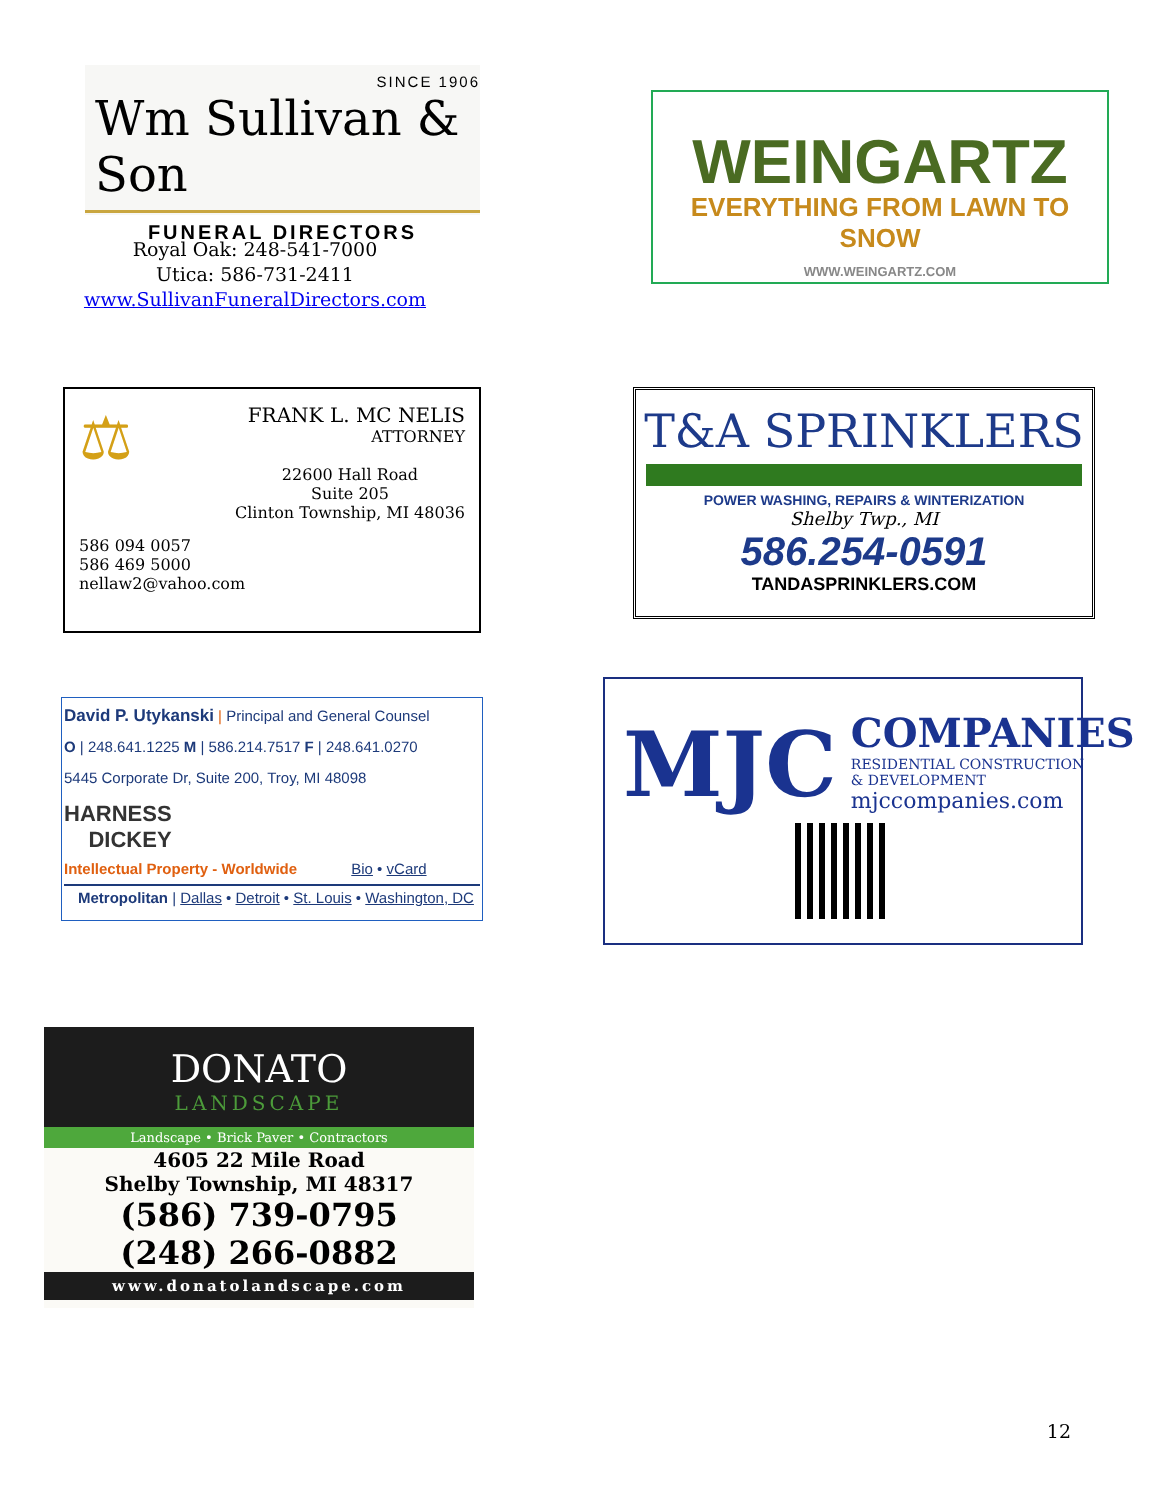SINCE 1906
Wm Sullivan & Son
FUNERAL DIRECTORS
Royal Oak: 248-541-7000
Utica: 586-731-2411
www.SullivanFuneralDirectors.com
WEINGARTZ
EVERYTHING FROM LAWN TO SNOW
WWW.WEINGARTZ.COM
⚖
FRANK L. MC NELIS
ATTORNEY
22600 Hall Road
Suite 205
Clinton Township, MI 48036
586 094 0057
586 469 5000
nellaw2@vahoo.com
T&A SPRINKLERS
POWER WASHING, REPAIRS & WINTERIZATION
Shelby Twp., MI
586.254-0591
TANDASPRINKLERS.COM
David P. Utykanski | Principal and General Counsel
O | 248.641.1225 M | 586.214.7517 F | 248.641.0270
5445 Corporate Dr, Suite 200, Troy, MI 48098
HARNESS
DICKEY
Intellectual Property - Worldwide Bio • vCard
Metropolitan | Dallas • Detroit • St. Louis • Washington, DC
MJC
COMPANIES
RESIDENTIAL CONSTRUCTION
& DEVELOPMENT
mjccompanies.com
DONATO
LANDSCAPE
Landscape • Brick Paver • Contractors
4605 22 Mile Road
Shelby Township, MI 48317
(586) 739-0795
(248) 266-0882
www.donatolandscape.com
12